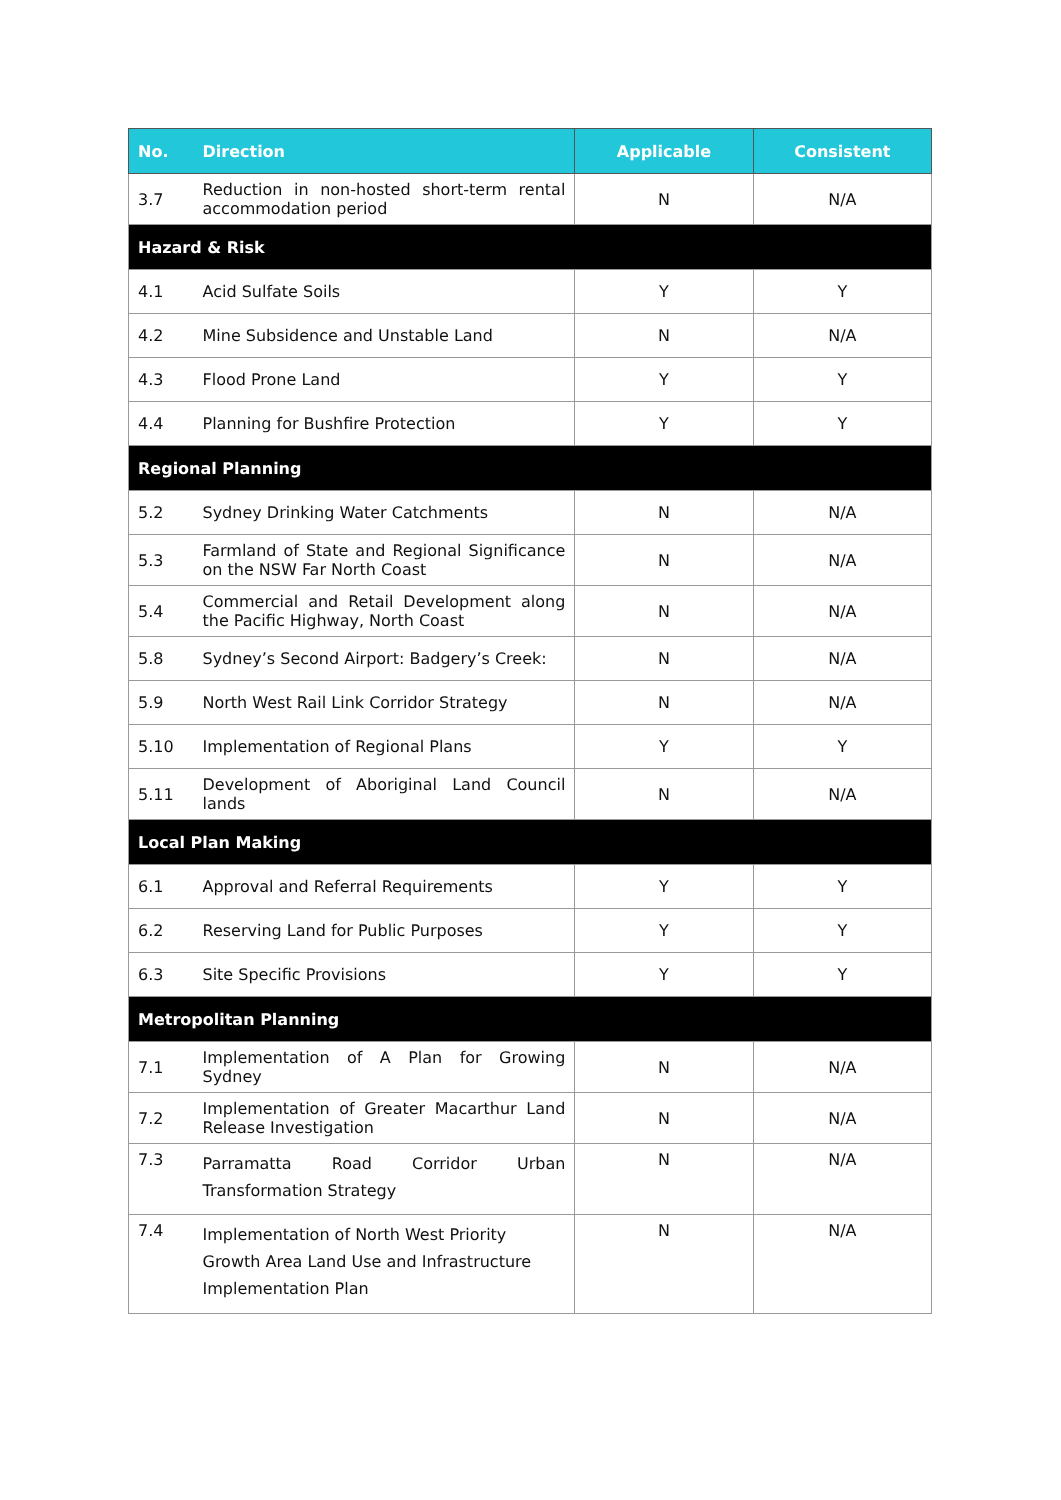| No. | Direction | Applicable | Consistent |
| --- | --- | --- | --- |
| 3.7 | Reduction in non-hosted short-term rental accommodation period | N | N/A |
| Hazard & Risk | | | |
| 4.1 | Acid Sulfate Soils | Y | Y |
| 4.2 | Mine Subsidence and Unstable Land | N | N/A |
| 4.3 | Flood Prone Land | Y | Y |
| 4.4 | Planning for Bushfire Protection | Y | Y |
| Regional Planning | | | |
| 5.2 | Sydney Drinking Water Catchments | N | N/A |
| 5.3 | Farmland of State and Regional Significance on the NSW Far North Coast | N | N/A |
| 5.4 | Commercial and Retail Development along the Pacific Highway, North Coast | N | N/A |
| 5.8 | Sydney’s Second Airport: Badgery’s Creek: | N | N/A |
| 5.9 | North West Rail Link Corridor Strategy | N | N/A |
| 5.10 | Implementation of Regional Plans | Y | Y |
| 5.11 | Development of Aboriginal Land Council lands | N | N/A |
| Local Plan Making | | | |
| 6.1 | Approval and Referral Requirements | Y | Y |
| 6.2 | Reserving Land for Public Purposes | Y | Y |
| 6.3 | Site Specific Provisions | Y | Y |
| Metropolitan Planning | | | |
| 7.1 | Implementation of A Plan for Growing Sydney | N | N/A |
| 7.2 | Implementation of Greater Macarthur Land Release Investigation | N | N/A |
| 7.3 | Parramatta Road Corridor Urban Transformation Strategy | N | N/A |
| 7.4 | Implementation of North West Priority Growth Area Land Use and Infrastructure Implementation Plan | N | N/A |